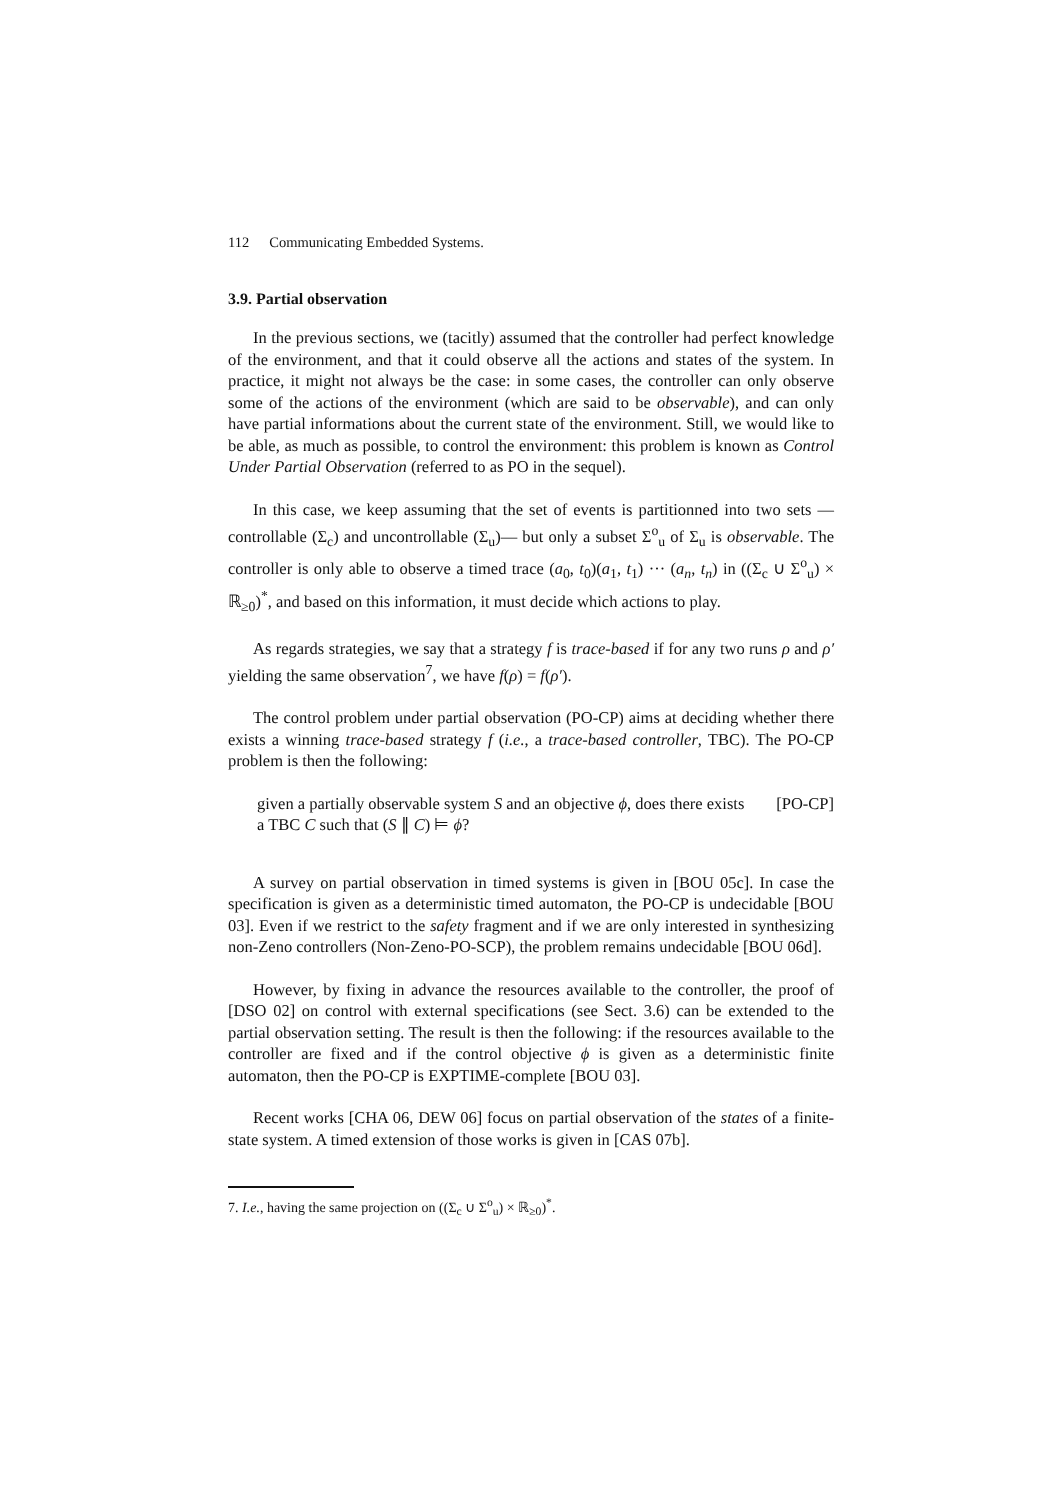112 Communicating Embedded Systems.
3.9. Partial observation
In the previous sections, we (tacitly) assumed that the controller had perfect knowledge of the environment, and that it could observe all the actions and states of the system. In practice, it might not always be the case: in some cases, the controller can only observe some of the actions of the environment (which are said to be observable), and can only have partial informations about the current state of the environment. Still, we would like to be able, as much as possible, to control the environment: this problem is known as Control Under Partial Observation (referred to as PO in the sequel).
In this case, we keep assuming that the set of events is partitionned into two sets —controllable (Σ<sub>c</sub>) and uncontrollable (Σ<sub>u</sub>)— but only a subset Σ<sup>o</sup><sub>u</sub> of Σ<sub>u</sub> is observable. The controller is only able to observe a timed trace (a<sub>0</sub>, t<sub>0</sub>)(a<sub>1</sub>, t<sub>1</sub>) ··· (a<sub>n</sub>, t<sub>n</sub>) in ((Σ<sub>c</sub> ∪ Σ<sup>o</sup><sub>u</sub>) × ℝ<sub>≥0</sub>)<sup>*</sup>, and based on this information, it must decide which actions to play.
As regards strategies, we say that a strategy f is trace-based if for any two runs ρ and ρ′ yielding the same observation<sup>7</sup>, we have f(ρ) = f(ρ′).
The control problem under partial observation (PO-CP) aims at deciding whether there exists a winning trace-based strategy f (i.e., a trace-based controller, TBC). The PO-CP problem is then the following:
given a partially observable system S and an objective ϕ, does there exists a TBC C such that (S ∥ C) ⊨ ϕ?
[PO-CP]
A survey on partial observation in timed systems is given in [BOU 05c]. In case the specification is given as a deterministic timed automaton, the PO-CP is undecidable [BOU 03]. Even if we restrict to the safety fragment and if we are only interested in synthesizing non-Zeno controllers (Non-Zeno-PO-SCP), the problem remains undecidable [BOU 06d].
However, by fixing in advance the resources available to the controller, the proof of [DSO 02] on control with external specifications (see Sect. 3.6) can be extended to the partial observation setting. The result is then the following: if the resources available to the controller are fixed and if the control objective ϕ is given as a deterministic finite automaton, then the PO-CP is EXPTIME-complete [BOU 03].
Recent works [CHA 06, DEW 06] focus on partial observation of the states of a finite-state system. A timed extension of those works is given in [CAS 07b].
7. I.e., having the same projection on ((Σ<sub>c</sub> ∪ Σ<sup>o</sup><sub>u</sub>) × ℝ<sub>≥0</sub>)<sup>*</sup>.